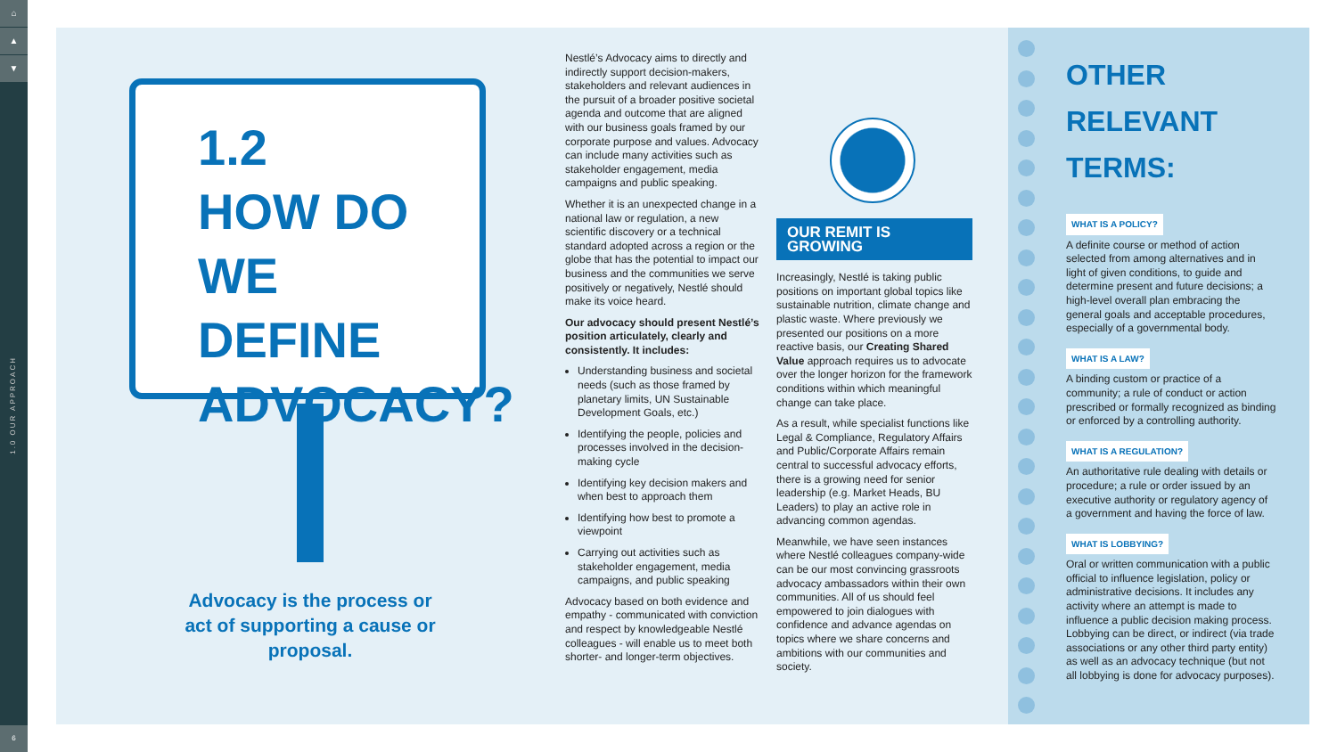⌂
▲
▼
1.0 OUR APPROACH
6
1.2
HOW DO
WE DEFINE
ADVOCACY?
Advocacy is the process or act of supporting a cause or proposal.
Nestlé’s Advocacy aims to directly and indirectly support decision-makers, stakeholders and relevant audiences in the pursuit of a broader positive societal agenda and outcome that are aligned with our business goals framed by our corporate purpose and values. Advocacy can include many activities such as stakeholder engagement, media campaigns and public speaking.
Whether it is an unexpected change in a national law or regulation, a new scientific discovery or a technical standard adopted across a region or the globe that has the potential to impact our business and the communities we serve positively or negatively, Nestlé should make its voice heard.
Our advocacy should present Nestlé’s position articulately, clearly and consistently. It includes:
Understanding business and societal needs (such as those framed by planetary limits, UN Sustainable Development Goals, etc.)
Identifying the people, policies and processes involved in the decision-making cycle
Identifying key decision makers and when best to approach them
Identifying how best to promote a viewpoint
Carrying out activities such as stakeholder engagement, media campaigns, and public speaking
Advocacy based on both evidence and empathy - communicated with conviction and respect by knowledgeable Nestlé colleagues - will enable us to meet both shorter- and longer-term objectives.
OUR REMIT IS GROWING
Increasingly, Nestlé is taking public positions on important global topics like sustainable nutrition, climate change and plastic waste. Where previously we presented our positions on a more reactive basis, our Creating Shared Value approach requires us to advocate over the longer horizon for the framework conditions within which meaningful change can take place.
As a result, while specialist functions like Legal & Compliance, Regulatory Affairs and Public/Corporate Affairs remain central to successful advocacy efforts, there is a growing need for senior leadership (e.g. Market Heads, BU Leaders) to play an active role in advancing common agendas.
Meanwhile, we have seen instances where Nestlé colleagues company-wide can be our most convincing grassroots advocacy ambassadors within their own communities. All of us should feel empowered to join dialogues with confidence and advance agendas on topics where we share concerns and ambitions with our communities and society.
OTHER RELEVANT TERMS:
WHAT IS A POLICY?
A definite course or method of action selected from among alternatives and in light of given conditions, to guide and determine present and future decisions; a high-level overall plan embracing the general goals and acceptable procedures, especially of a governmental body.
WHAT IS A LAW?
A binding custom or practice of a community; a rule of conduct or action prescribed or formally recognized as binding or enforced by a controlling authority.
WHAT IS A REGULATION?
An authoritative rule dealing with details or procedure; a rule or order issued by an executive authority or regulatory agency of a government and having the force of law.
WHAT IS LOBBYING?
Oral or written communication with a public official to influence legislation, policy or administrative decisions. It includes any activity where an attempt is made to influence a public decision making process. Lobbying can be direct, or indirect (via trade associations or any other third party entity) as well as an advocacy technique (but not all lobbying is done for advocacy purposes).